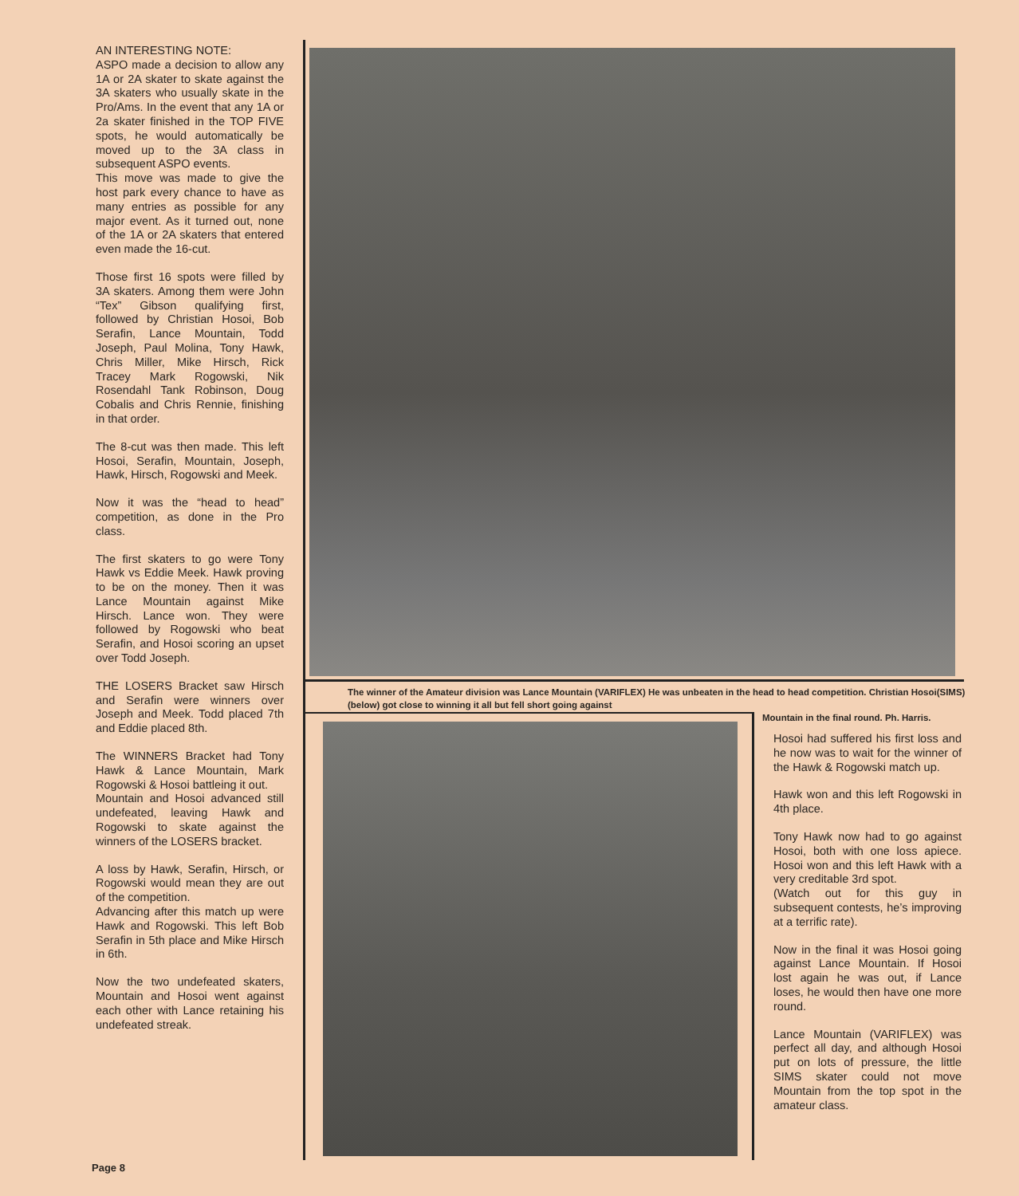AN INTERESTING NOTE:
ASPO made a decision to allow any 1A or 2A skater to skate against the 3A skaters who usually skate in the Pro/Ams. In the event that any 1A or 2a skater finished in the TOP FIVE spots, he would automatically be moved up to the 3A class in subsequent ASPO events.
This move was made to give the host park every chance to have as many entries as possible for any major event. As it turned out, none of the 1A or 2A skaters that entered even made the 16-cut.
Those first 16 spots were filled by 3A skaters. Among them were John “Tex” Gibson qualifying first, followed by Christian Hosoi, Bob Serafin, Lance Mountain, Todd Joseph, Paul Molina, Tony Hawk, Chris Miller, Mike Hirsch, Rick Tracey Mark Rogowski, Nik Rosendahl Tank Robinson, Doug Cobalis and Chris Rennie, finishing in that order.
The 8-cut was then made. This left Hosoi, Serafin, Mountain, Joseph, Hawk, Hirsch, Rogowski and Meek.
Now it was the “head to head” competition, as done in the Pro class.
The first skaters to go were Tony Hawk vs Eddie Meek. Hawk proving to be on the money. Then it was Lance Mountain against Mike Hirsch. Lance won. They were followed by Rogowski who beat Serafin, and Hosoi scoring an upset over Todd Joseph.
THE LOSERS Bracket saw Hirsch and Serafin were winners over Joseph and Meek. Todd placed 7th and Eddie placed 8th.
The WINNERS Bracket had Tony Hawk & Lance Mountain, Mark Rogowski & Hosoi battleing it out.
Mountain and Hosoi advanced still undefeated, leaving Hawk and Rogowski to skate against the winners of the LOSERS bracket.
A loss by Hawk, Serafin, Hirsch, or Rogowski would mean they are out of the competition.
Advancing after this match up were Hawk and Rogowski. This left Bob Serafin in 5th place and Mike Hirsch in 6th.
Now the two undefeated skaters, Mountain and Hosoi went against each other with Lance retaining his undefeated streak.
The winner of the Amateur division was Lance Mountain (VARIFLEX) He was unbeaten in the head to head competition. Christian Hosoi(SIMS) (below) got close to winning it all but fell short going against
Mountain in the final round. Ph. Harris.
Hosoi had suffered his first loss and he now was to wait for the winner of the Hawk & Rogowski match up.
Hawk won and this left Rogowski in 4th place.
Tony Hawk now had to go against Hosoi, both with one loss apiece. Hosoi won and this left Hawk with a very creditable 3rd spot.
(Watch out for this guy in subsequent contests, he’s improving at a terrific rate).
Now in the final it was Hosoi going against Lance Mountain. If Hosoi lost again he was out, if Lance loses, he would then have one more round.
Lance Mountain (VARIFLEX) was perfect all day, and although Hosoi put on lots of pressure, the little SIMS skater could not move Mountain from the top spot in the amateur class.
Page 8